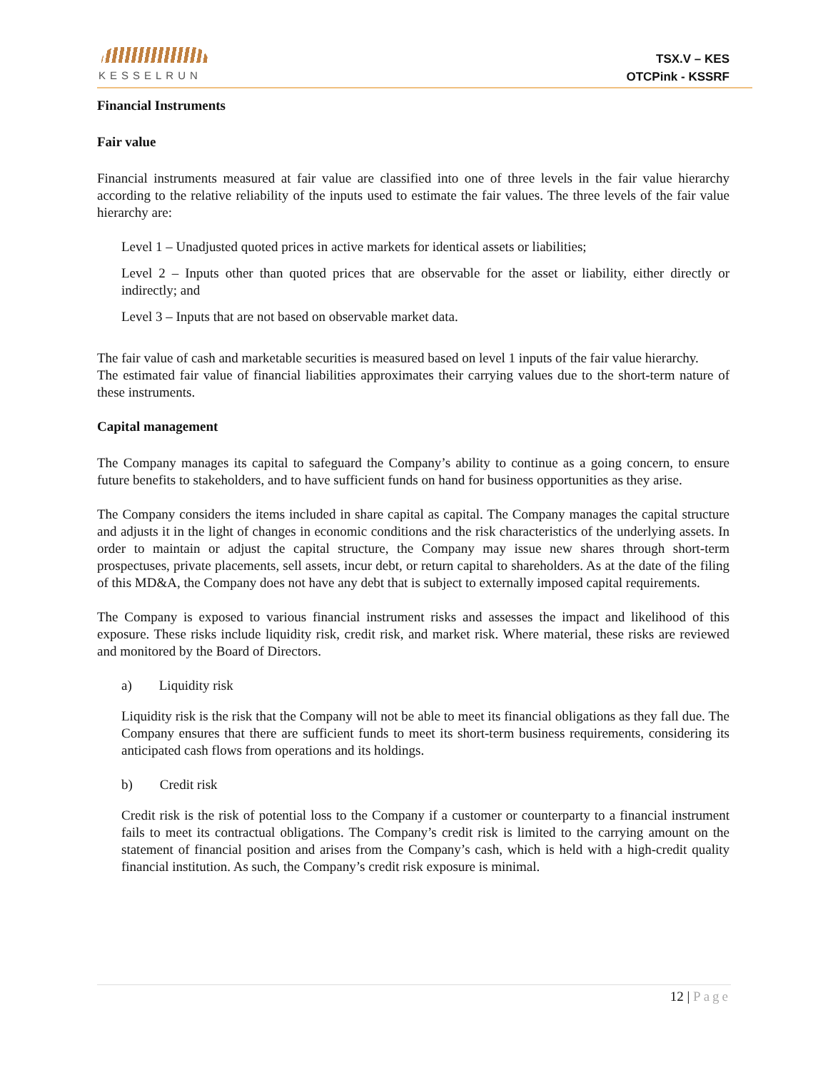KESSELRUN
TSX.V – KES
OTCPink - KSSRF
Financial Instruments
Fair value
Financial instruments measured at fair value are classified into one of three levels in the fair value hierarchy according to the relative reliability of the inputs used to estimate the fair values. The three levels of the fair value hierarchy are:
Level 1 – Unadjusted quoted prices in active markets for identical assets or liabilities;
Level 2 – Inputs other than quoted prices that are observable for the asset or liability, either directly or indirectly; and
Level 3 – Inputs that are not based on observable market data.
The fair value of cash and marketable securities is measured based on level 1 inputs of the fair value hierarchy.
The estimated fair value of financial liabilities approximates their carrying values due to the short-term nature of these instruments.
Capital management
The Company manages its capital to safeguard the Company’s ability to continue as a going concern, to ensure future benefits to stakeholders, and to have sufficient funds on hand for business opportunities as they arise.
The Company considers the items included in share capital as capital. The Company manages the capital structure and adjusts it in the light of changes in economic conditions and the risk characteristics of the underlying assets. In order to maintain or adjust the capital structure, the Company may issue new shares through short-term prospectuses, private placements, sell assets, incur debt, or return capital to shareholders. As at the date of the filing of this MD&A, the Company does not have any debt that is subject to externally imposed capital requirements.
The Company is exposed to various financial instrument risks and assesses the impact and likelihood of this exposure. These risks include liquidity risk, credit risk, and market risk. Where material, these risks are reviewed and monitored by the Board of Directors.
a) Liquidity risk
Liquidity risk is the risk that the Company will not be able to meet its financial obligations as they fall due. The Company ensures that there are sufficient funds to meet its short-term business requirements, considering its anticipated cash flows from operations and its holdings.
b) Credit risk
Credit risk is the risk of potential loss to the Company if a customer or counterparty to a financial instrument fails to meet its contractual obligations. The Company’s credit risk is limited to the carrying amount on the statement of financial position and arises from the Company’s cash, which is held with a high-credit quality financial institution. As such, the Company’s credit risk exposure is minimal.
12 | Page